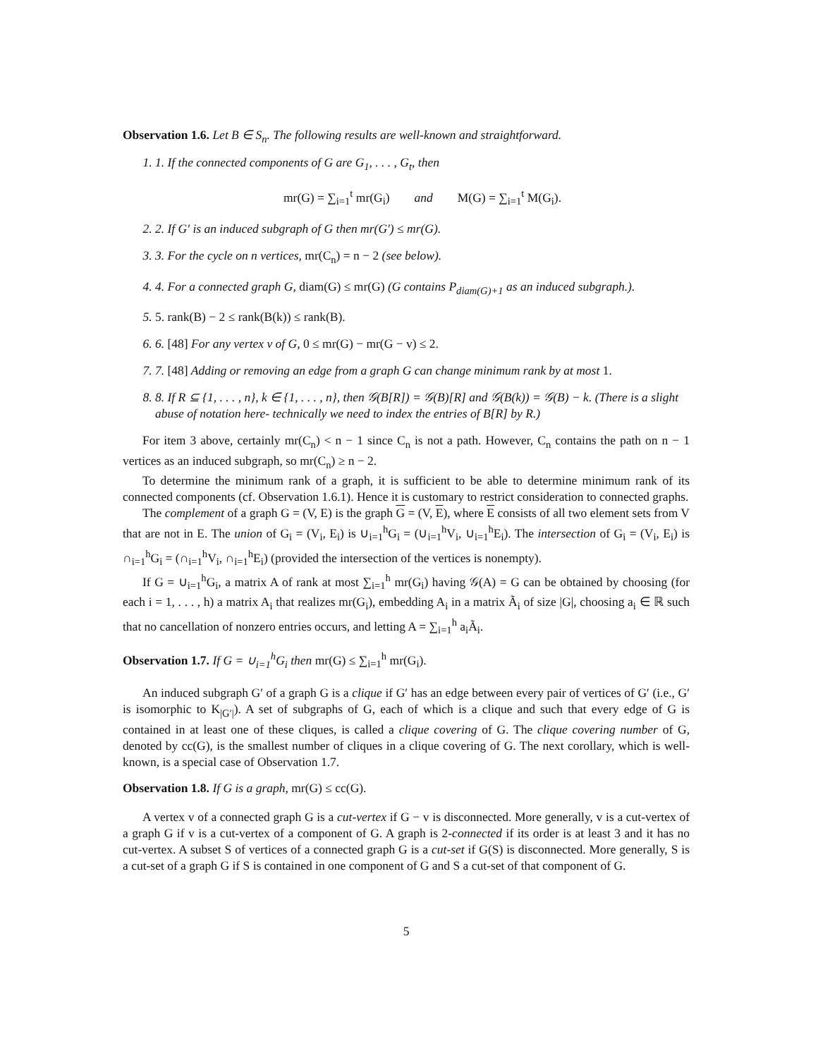Observation 1.6. Let B ∈ S<sub>n</sub>. The following results are well-known and straightforward.
1. 1. If the connected components of G are G<sub>1</sub>, . . . , G<sub>t</sub>, then
mr(G) = ∑<sub>i=1</sub><sup>t</sup> mr(G<sub>i</sub>) and M(G) = ∑<sub>i=1</sub><sup>t</sup> M(G<sub>i</sub>).
2. 2. If G′ is an induced subgraph of G then mr(G′) ≤ mr(G).
3. 3. For the cycle on n vertices, mr(C<sub>n</sub>) = n − 2 (see below).
4. 4. For a connected graph G, diam(G) ≤ mr(G) (G contains P<sub>diam(G)+1</sub> as an induced subgraph.).
5. 5. rank(B) − 2 ≤ rank(B(k)) ≤ rank(B).
6. 6. [48] For any vertex v of G, 0 ≤ mr(G) − mr(G − v) ≤ 2.
7. 7. [48] Adding or removing an edge from a graph G can change minimum rank by at most 1.
8. 8. If R ⊆ {1, . . . , n}, k ∈ {1, . . . , n}, then 𝒢(B[R]) = 𝒢(B)[R] and 𝒢(B(k)) = 𝒢(B) − k. (There is a slight abuse of notation here- technically we need to index the entries of B[R] by R.)
For item 3 above, certainly mr(C<sub>n</sub>) < n − 1 since C<sub>n</sub> is not a path. However, C<sub>n</sub> contains the path on n − 1 vertices as an induced subgraph, so mr(C<sub>n</sub>) ≥ n − 2.
To determine the minimum rank of a graph, it is sufficient to be able to determine minimum rank of its connected components (cf. Observation 1.6.1). Hence it is customary to restrict consideration to connected graphs.
The complement of a graph G = (V, E) is the graph G = (V, E), where E consists of all two element sets from V that are not in E. The union of G<sub>i</sub> = (V<sub>i</sub>, E<sub>i</sub>) is ∪<sub>i=1</sub><sup>h</sup>G<sub>i</sub> = (∪<sub>i=1</sub><sup>h</sup>V<sub>i</sub>, ∪<sub>i=1</sub><sup>h</sup>E<sub>i</sub>). The intersection of G<sub>i</sub> = (V<sub>i</sub>, E<sub>i</sub>) is ∩<sub>i=1</sub><sup>h</sup>G<sub>i</sub> = (∩<sub>i=1</sub><sup>h</sup>V<sub>i</sub>, ∩<sub>i=1</sub><sup>h</sup>E<sub>i</sub>) (provided the intersection of the vertices is nonempty).
If G = ∪<sub>i=1</sub><sup>h</sup>G<sub>i</sub>, a matrix A of rank at most ∑<sub>i=1</sub><sup>h</sup> mr(G<sub>i</sub>) having 𝒢(A) = G can be obtained by choosing (for each i = 1, . . . , h) a matrix A<sub>i</sub> that realizes mr(G<sub>i</sub>), embedding A<sub>i</sub> in a matrix Ã<sub>i</sub> of size |G|, choosing a<sub>i</sub> ∈ ℝ such that no cancellation of nonzero entries occurs, and letting A = ∑<sub>i=1</sub><sup>h</sup> a<sub>i</sub>Ã<sub>i</sub>.
Observation 1.7. If G = ∪<sub>i=1</sub><sup>h</sup>G<sub>i</sub> then mr(G) ≤ ∑<sub>i=1</sub><sup>h</sup> mr(G<sub>i</sub>).
An induced subgraph G′ of a graph G is a clique if G′ has an edge between every pair of vertices of G′ (i.e., G′ is isomorphic to K<sub>|G′|</sub>). A set of subgraphs of G, each of which is a clique and such that every edge of G is contained in at least one of these cliques, is called a clique covering of G. The clique covering number of G, denoted by cc(G), is the smallest number of cliques in a clique covering of G. The next corollary, which is well-known, is a special case of Observation 1.7.
Observation 1.8. If G is a graph, mr(G) ≤ cc(G).
A vertex v of a connected graph G is a cut-vertex if G − v is disconnected. More generally, v is a cut-vertex of a graph G if v is a cut-vertex of a component of G. A graph is 2-connected if its order is at least 3 and it has no cut-vertex. A subset S of vertices of a connected graph G is a cut-set if G(S) is disconnected. More generally, S is a cut-set of a graph G if S is contained in one component of G and S a cut-set of that component of G.
5